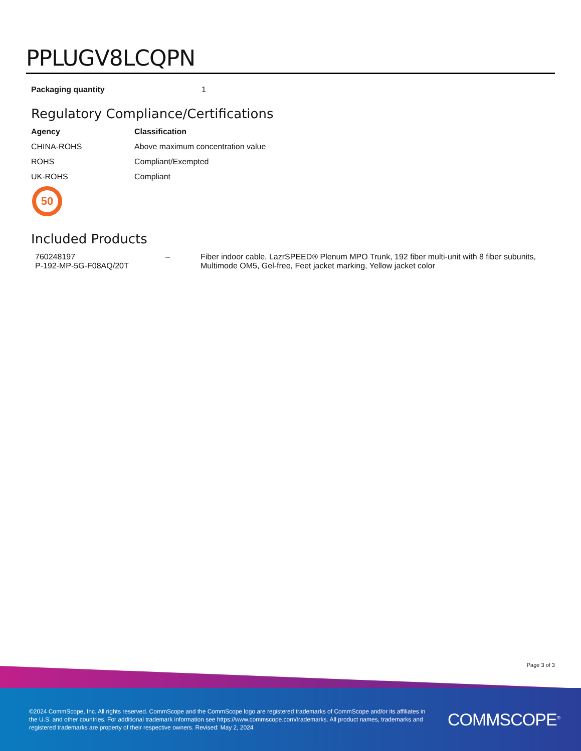PPLUGV8LCQPN
| Packaging quantity | 1 |
Regulatory Compliance/Certifications
| Agency | Classification |
| --- | --- |
| CHINA-ROHS | Above maximum concentration value |
| ROHS | Compliant/Exempted |
| UK-ROHS | Compliant |
50
Included Products
| 760248197 P-192-MP-5G-F08AQ/20T | – | Fiber indoor cable, LazrSPEED® Plenum MPO Trunk, 192 fiber multi-unit with 8 fiber subunits, Multimode OM5, Gel-free, Feet jacket marking, Yellow jacket color |
Page 3 of 3
©2024 CommScope, Inc. All rights reserved. CommScope and the CommScope logo are registered trademarks of CommScope and/or its affiliates in the U.S. and other countries. For additional trademark information see https://www.commscope.com/trademarks. All product names, trademarks and registered trademarks are property of their respective owners. Revised: May 2, 2024
COMMSCOPE<sup>®</sup>